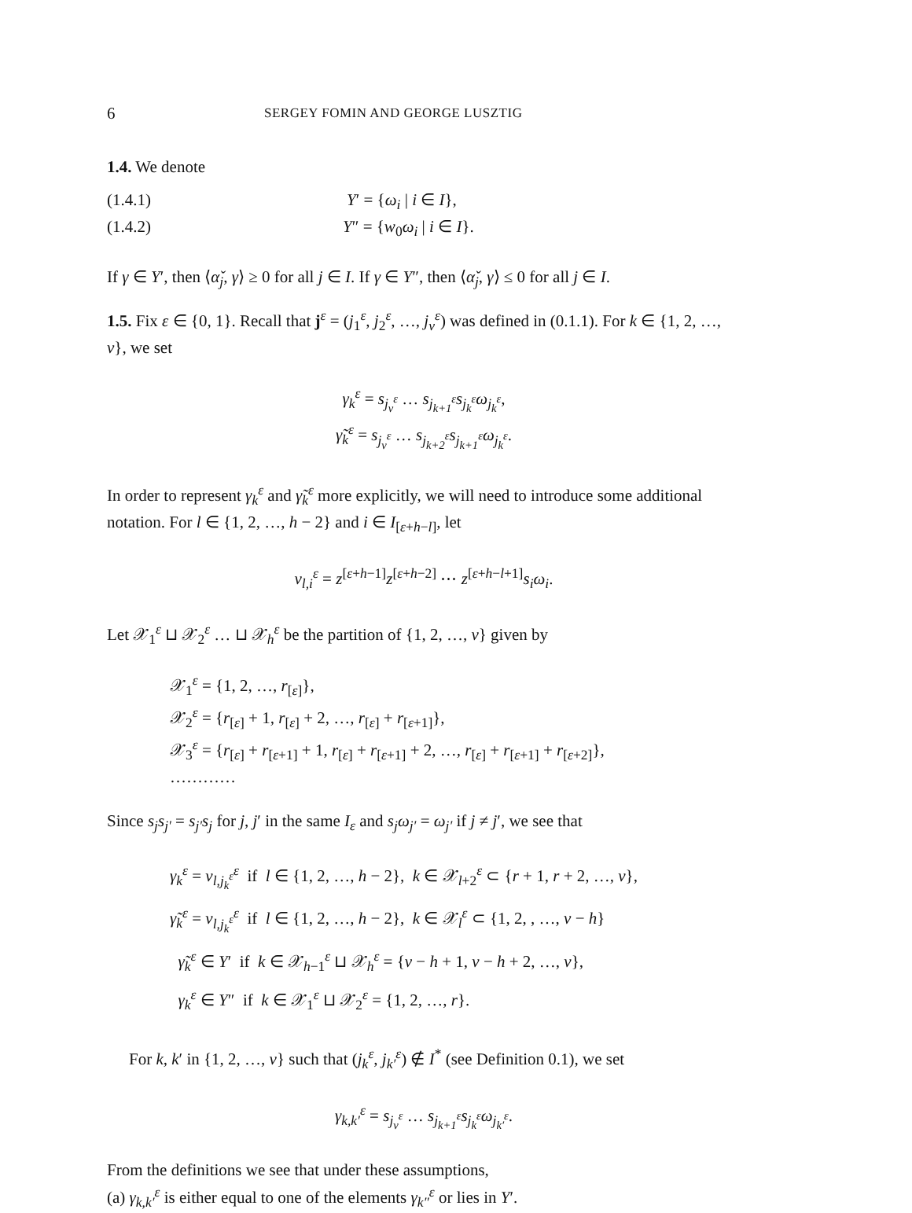6 SERGEY FOMIN AND GEORGE LUSZTIG
1.4. We denote
(1.4.1) Y′ = {ω<sub>i</sub> | i ∈ I},
(1.4.2) Y″ = {w<sub>0</sub>ω<sub>i</sub> | i ∈ I}.
If γ ∈ Y′, then ⟨α̌<sub>j</sub>, γ⟩ ≥ 0 for all j ∈ I. If γ ∈ Y″, then ⟨α̌<sub>j</sub>, γ⟩ ≤ 0 for all j ∈ I.
1.5. Fix ε ∈ {0, 1}. Recall that j<sup>ε</sup> = (j<sub>1</sub><sup>ε</sup>, j<sub>2</sub><sup>ε</sup>, …, j<sub>ν</sub><sup>ε</sup>) was defined in (0.1.1). For k ∈ {1, 2, …, ν}, we set
γ<sub>k</sub><sup>ε</sup> = s<sub>j<sub>ν</sub><sup>ε</sup></sub> … s<sub>j<sub>k+1</sub><sup>ε</sup></sub>s<sub>j<sub>k</sub><sup>ε</sup></sub>ω<sub>j<sub>k</sub><sup>ε</sup></sub>,
γ̃<sub>k</sub><sup>ε</sup> = s<sub>j<sub>ν</sub><sup>ε</sup></sub> … s<sub>j<sub>k+2</sub><sup>ε</sup></sub>s<sub>j<sub>k+1</sub><sup>ε</sup></sub>ω<sub>j<sub>k</sub><sup>ε</sup></sub>.
In order to represent γ<sub>k</sub><sup>ε</sup> and γ̃<sub>k</sub><sup>ε</sup> more explicitly, we will need to introduce some additional notation. For l ∈ {1, 2, …, h − 2} and i ∈ I<sub>[ε+h−l]</sub>, let
v<sub>l,i</sub><sup>ε</sup> = z<sup>[ε+h−1]</sup>z<sup>[ε+h−2]</sup> ⋯ z<sup>[ε+h−l+1]</sup>s<sub>i</sub>ω<sub>i</sub>.
Let 𝒳<sub>1</sub><sup>ε</sup> ⊔ 𝒳<sub>2</sub><sup>ε</sup> … ⊔ 𝒳<sub>h</sub><sup>ε</sup> be the partition of {1, 2, …, ν} given by
𝒳<sub>1</sub><sup>ε</sup> = {1, 2, …, r<sub>[ε]</sub>},
𝒳<sub>2</sub><sup>ε</sup> = {r<sub>[ε]</sub> + 1, r<sub>[ε]</sub> + 2, …, r<sub>[ε]</sub> + r<sub>[ε+1]</sub>},
𝒳<sub>3</sub><sup>ε</sup> = {r<sub>[ε]</sub> + r<sub>[ε+1]</sub> + 1, r<sub>[ε]</sub> + r<sub>[ε+1]</sub> + 2, …, r<sub>[ε]</sub> + r<sub>[ε+1]</sub> + r<sub>[ε+2]</sub>},
…………
Since s<sub>j</sub>s<sub>j′</sub> = s<sub>j′</sub>s<sub>j</sub> for j, j′ in the same I<sub>ε</sub> and s<sub>j</sub>ω<sub>j′</sub> = ω<sub>j′</sub> if j ≠ j′, we see that
γ<sub>k</sub><sup>ε</sup> = v<sub>l,j<sub>k</sub><sup>ε</sup></sub><sup>ε</sup> if l ∈ {1, 2, …, h − 2}, k ∈ 𝒳<sub>l+2</sub><sup>ε</sup> ⊂ {r + 1, r + 2, …, ν},
γ̃<sub>k</sub><sup>ε</sup> = v<sub>l,j<sub>k</sub><sup>ε</sup></sub><sup>ε</sup> if l ∈ {1, 2, …, h − 2}, k ∈ 𝒳<sub>l</sub><sup>ε</sup> ⊂ {1, 2, , …, ν − h}
γ̃<sub>k</sub><sup>ε</sup> ∈ Y′ if k ∈ 𝒳<sub>h−1</sub><sup>ε</sup> ⊔ 𝒳<sub>h</sub><sup>ε</sup> = {ν − h + 1, ν − h + 2, …, ν},
γ<sub>k</sub><sup>ε</sup> ∈ Y″ if k ∈ 𝒳<sub>1</sub><sup>ε</sup> ⊔ 𝒳<sub>2</sub><sup>ε</sup> = {1, 2, …, r}.
For k, k′ in {1, 2, …, ν} such that (j<sub>k</sub><sup>ε</sup>, j<sub>k′</sub><sup>ε</sup>) ∉ I<sup>*</sup> (see Definition 0.1), we set
γ<sub>k,k′</sub><sup>ε</sup> = s<sub>j<sub>ν</sub><sup>ε</sup></sub> … s<sub>j<sub>k+1</sub><sup>ε</sup></sub>s<sub>j<sub>k</sub><sup>ε</sup></sub>ω<sub>j<sub>k′</sub><sup>ε</sup></sub>.
From the definitions we see that under these assumptions,
(a) γ<sub>k,k′</sub><sup>ε</sup> is either equal to one of the elements γ<sub>k″</sub><sup>ε</sup> or lies in Y′.